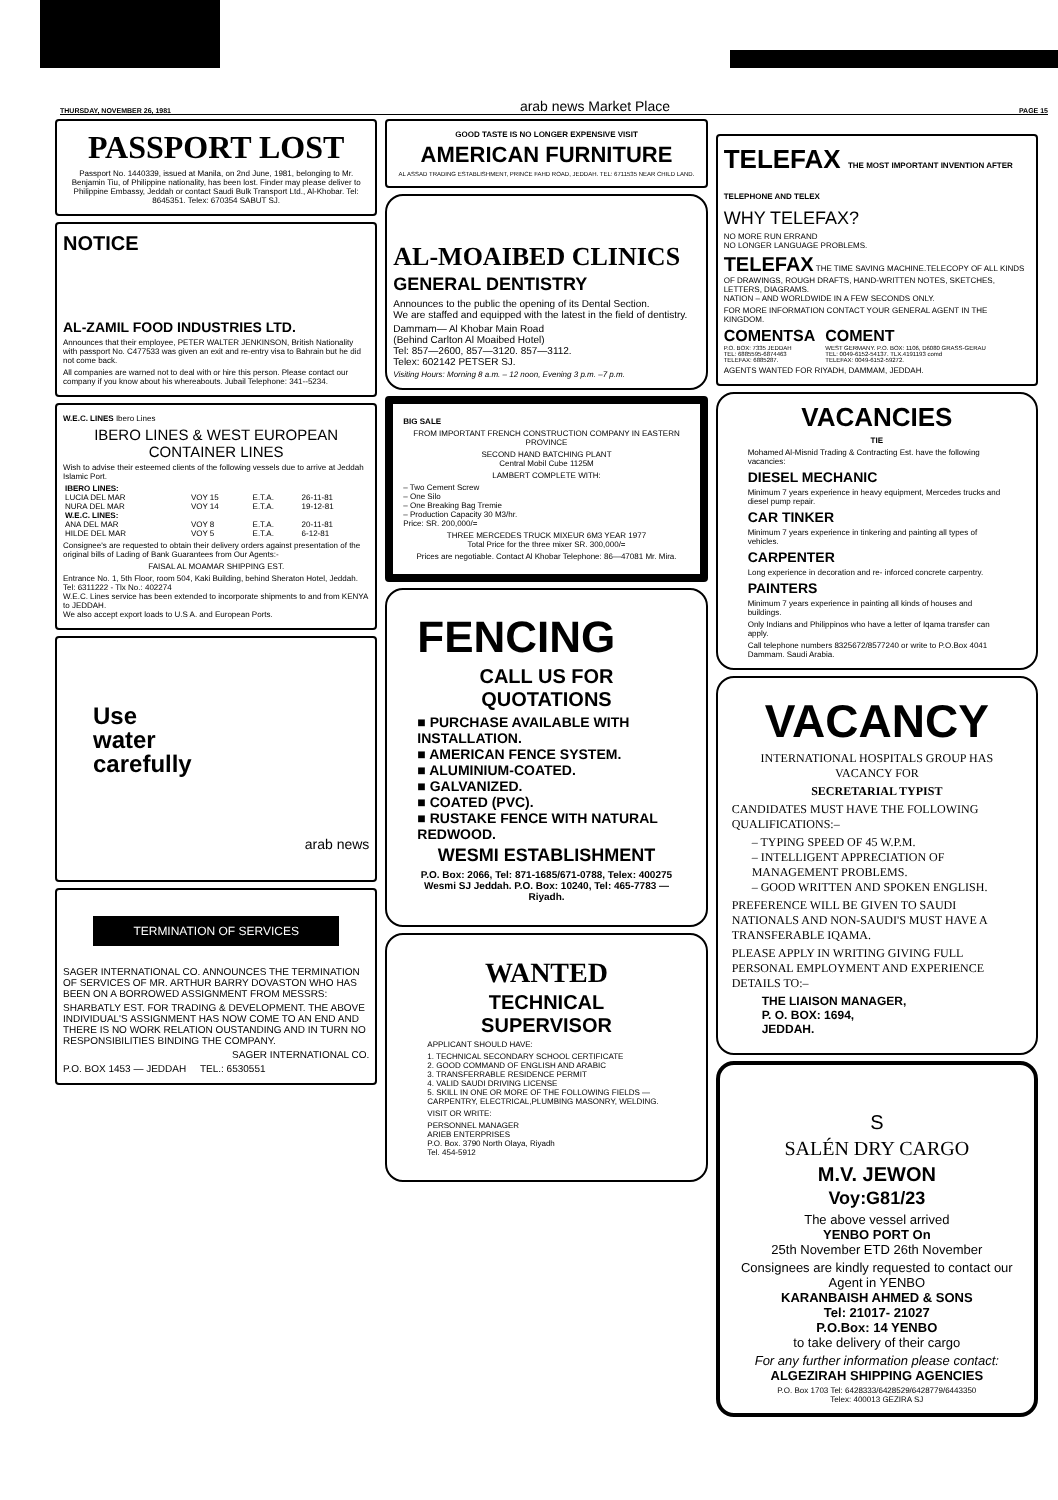THURSDAY, NOVEMBER 26, 1981 arab news Market Place PAGE 15
PASSPORT LOST
Passport No. 1440339, issued at Manila, on 2nd June, 1981, belonging to Mr. Benjamin Tiu, of Philippine nationality, has been lost. Finder may please deliver to Philippine Embassy, Jeddah or contact Saudi Bulk Transport Ltd., Al-Khobar. Tel: 8645351. Telex: 670354 SABUT SJ.
NOTICE
AL-ZAMIL FOOD INDUSTRIES LTD.
Announces that their employee, PETER WALTER JENKINSON, British Nationality with passport No. C477533 was given an exit and re-entry visa to Bahrain but he did not come back.
All companies are warned not to deal with or hire this person. Please contact our company if you know about his whereabouts. Jubail Telephone: 341--5234.
W.E.C. LINES Ibero Lines
IBERO LINES & WEST EUROPEAN CONTAINER LINES
Wish to advise their esteemed clients of the following vessels due to arrive at Jeddah Islamic Port.
| IBERO LINES: | | | |
| --- | --- | --- | --- |
| LUCIA DEL MAR | VOY 15 | E.T.A. | 26-11-81 |
| NURA DEL MAR | VOY 14 | E.T.A. | 19-12-81 |
| W.E.C. LINES: | | | |
| ANA DEL MAR | VOY 8 | E.T.A. | 20-11-81 |
| HILDE DEL MAR | VOY 5 | E.T.A. | 6-12-81 |
Consignee's are requested to obtain their delivery orders against presentation of the original bills of Lading of Bank Guarantees from Our Agents:-
FAISAL AL MOAMAR SHIPPING EST.
Entrance No. 1, 5th Floor, room 504, Kaki Building, behind Sheraton Hotel, Jeddah. Tel: 6311222 - Tlx No.: 402274
W.E.C. Lines service has been extended to incorporate shipments to and from KENYA to JEDDAH.
We also accept export loads to U.S A. and European Ports.
Use
water
carefully
arab news
TERMINATION OF SERVICES
SAGER INTERNATIONAL CO. ANNOUNCES THE TERMINATION OF SERVICES OF MR. ARTHUR BARRY DOVASTON WHO HAS BEEN ON A BORROWED ASSIGNMENT FROM MESSRS:
SHARBATLY EST. FOR TRADING & DEVELOPMENT. THE ABOVE INDIVIDUAL'S ASSIGNMENT HAS NOW COME TO AN END AND THERE IS NO WORK RELATION OUSTANDING AND IN TURN NO RESPONSIBILITIES BINDING THE COMPANY.
SAGER INTERNATIONAL CO.
P.O. BOX 1453 — JEDDAH TEL.: 6530551
GOOD TASTE IS NO LONGER EXPENSIVE VISIT
AMERICAN FURNITURE
AL ASSAD TRADING ESTABLISHMENT, PRINCE FAHD ROAD, JEDDAH. TEL: 6711535 NEAR CHILD LAND.
AL-MOAIBED CLINICS
GENERAL DENTISTRY
Announces to the public the opening of its Dental Section.
We are staffed and equipped with the latest in the field of dentistry.
Dammam— Al Khobar Main Road
(Behind Carlton Al Moaibed Hotel)
Tel: 857—2600, 857—3120. 857—3112.
Telex: 602142 PETSER SJ.
Visiting Hours: Morning 8 a.m. – 12 noon, Evening 3 p.m. –7 p.m.
BIG SALE
FROM IMPORTANT FRENCH CONSTRUCTION COMPANY IN EASTERN PROVINCE
SECOND HAND BATCHING PLANT
Central Mobil Cube 1125M
LAMBERT COMPLETE WITH:
– Two Cement Screw
– One Silo
– One Breaking Bag Tremie
– Production Capacity 30 M3/hr.
Price: SR. 200,000/=
THREE MERCEDES TRUCK MIXEUR 6M3 YEAR 1977
Total Price for the three mixer SR. 300,000/=
Prices are negotiable. Contact Al Khobar Telephone: 86—47081 Mr. Mira.
FENCING
CALL US FOR QUOTATIONS
■ PURCHASE AVAILABLE WITH INSTALLATION.
■ AMERICAN FENCE SYSTEM.
■ ALUMINIUM-COATED.
■ GALVANIZED.
■ COATED (PVC).
■ RUSTAKE FENCE WITH NATURAL REDWOOD.
WESMI ESTABLISHMENT
P.O. Box: 2066, Tel: 871-1685/671-0788, Telex: 400275 Wesmi SJ Jeddah. P.O. Box: 10240, Tel: 465-7783 — Riyadh.
WANTED
TECHNICAL SUPERVISOR
APPLICANT SHOULD HAVE:
1. TECHNICAL SECONDARY SCHOOL CERTIFICATE
2. GOOD COMMAND OF ENGLISH AND ARABIC
3. TRANSFERRABLE RESIDENCE PERMIT
4. VALID SAUDI DRIVING LICENSE
5. SKILL IN ONE OR MORE OF THE FOLLOWING FIELDS — CARPENTRY, ELECTRICAL,PLUMBING MASONRY, WELDING.
VISIT OR WRITE:
PERSONNEL MANAGER
ARIEB ENTERPRISES
P.O. Box. 3790 North Olaya, Riyadh
Tel. 454-5912
TELEFAX THE MOST IMPORTANT INVENTION AFTER TELEPHONE AND TELEX
WHY TELEFAX?
NO MORE RUN ERRAND
NO LONGER LANGUAGE PROBLEMS.
TELEFAX THE TIME SAVING MACHINE.TELECOPY OF ALL KINDS OF DRAWINGS, ROUGH DRAFTS, HAND-WRITTEN NOTES, SKETCHES, LETTERS, DIAGRAMS.
NATION – AND WORLDWIDE IN A FEW SECONDS ONLY.
FOR MORE INFORMATION CONTACT YOUR GENERAL AGENT IN THE KINGDOM.
COMENTSA
P.O. BOX: 7335 JEDDAH
TEL: 6885595-6874463
TELEFAX: 6885287.
COMENT
WEST GERMANY. P.O. BOX: 1106, D6080 GRASS-GERAU
TEL: 0049-6152-54137. TLX.4191193 comd
TELEFAX: 0049-6152-59272.
AGENTS WANTED FOR RIYADH, DAMMAM, JEDDAH.
VACANCIES
TIE
Mohamed Al-Misnid Trading & Contracting Est. have the following vacancies:
DIESEL MECHANIC
Minimum 7 years experience in heavy equipment, Mercedes trucks and diesel pump repair.
CAR TINKER
Minimum 7 years experience in tinkering and painting all types of vehicles.
CARPENTER
Long experience in decoration and re- inforced concrete carpentry.
PAINTERS
Minimum 7 years experience in painting all kinds of houses and buildings.
Only Indians and Philippinos who have a letter of Iqama transfer can apply.
Call telephone numbers 8325672/8577240 or write to P.O.Box 4041 Dammam. Saudi Arabia.
VACANCY
INTERNATIONAL HOSPITALS GROUP HAS VACANCY FOR
SECRETARIAL TYPIST
CANDIDATES MUST HAVE THE FOLLOWING QUALIFICATIONS:–
– TYPING SPEED OF 45 W.P.M.
– INTELLIGENT APPRECIATION OF MANAGEMENT PROBLEMS.
– GOOD WRITTEN AND SPOKEN ENGLISH.
PREFERENCE WILL BE GIVEN TO SAUDI NATIONALS AND NON-SAUDI'S MUST HAVE A TRANSFERABLE IQAMA.
PLEASE APPLY IN WRITING GIVING FULL PERSONAL EMPLOYMENT AND EXPERIENCE DETAILS TO:–
THE LIAISON MANAGER,
P. O. BOX: 1694,
JEDDAH.
S
SALÉN DRY CARGO
M.V. JEWON
Voy:G81/23
The above vessel arrived
YENBO PORT On
25th November ETD 26th November
Consignees are kindly requested to contact our Agent in YENBO
KARANBAISH AHMED & SONS
Tel: 21017- 21027
P.O.Box: 14 YENBO
to take delivery of their cargo
For any further information please contact:
ALGEZIRAH SHIPPING AGENCIES
P.O. Box 1703 Tel: 6428333/6428529/6428779/6443350
Telex: 400013 GEZIRA SJ